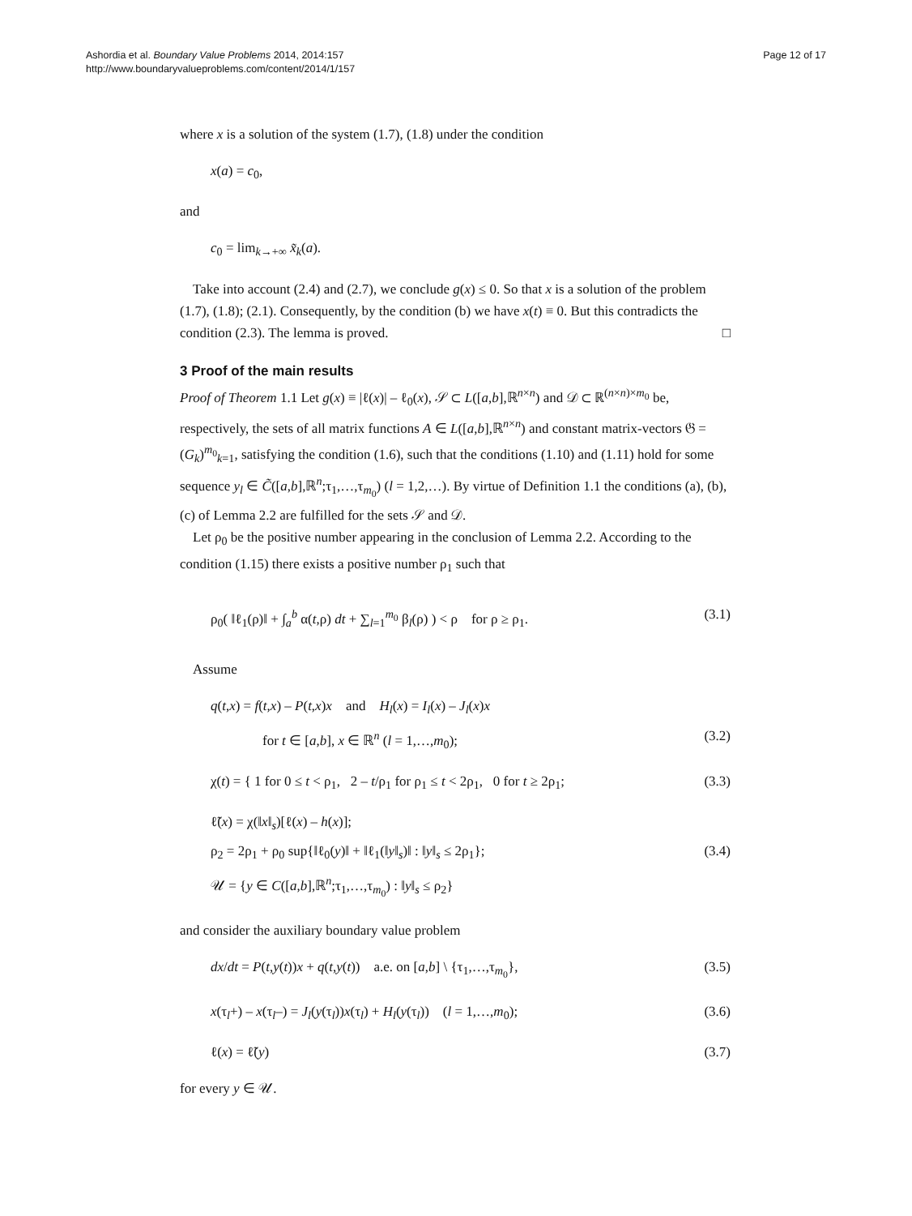Ashordia et al. Boundary Value Problems 2014, 2014:157
http://www.boundaryvalueproblems.com/content/2014/1/157
Page 12 of 17
where x is a solution of the system (1.7), (1.8) under the condition
x(a) = c<sub>0</sub>,
and
c<sub>0</sub> = lim<sub>k→+∞</sub> x̃<sub>k</sub>(a).
Take into account (2.4) and (2.7), we conclude g(x) ≤ 0. So that x is a solution of the problem (1.7), (1.8); (2.1). Consequently, by the condition (b) we have x(t) ≡ 0. But this contradicts the condition (2.3). The lemma is proved. □
3 Proof of the main results
Proof of Theorem 1.1 Let g(x) ≡ |ℓ(x)| – ℓ<sub>0</sub>(x), 𝒮 ⊂ L([a,b],ℝ<sup>n×n</sup>) and 𝒟 ⊂ ℝ<sup>(n×n)×m<sub>0</sub></sup> be, respectively, the sets of all matrix functions A ∈ L([a,b],ℝ<sup>n×n</sup>) and constant matrix-vectors 𝔊 = (G<sub>k</sub>)<sup>m<sub>0</sub></sup><sub>k=1</sub>, satisfying the condition (1.6), such that the conditions (1.10) and (1.11) hold for some sequence y<sub>l</sub> ∈ C̃([a,b],ℝ<sup>n</sup>;τ<sub>1</sub>,…,τ<sub>m<sub>0</sub></sub>) (l = 1,2,…). By virtue of Definition 1.1 the conditions (a), (b), (c) of Lemma 2.2 are fulfilled for the sets 𝒮 and 𝒟.
Let ρ<sub>0</sub> be the positive number appearing in the conclusion of Lemma 2.2. According to the condition (1.15) there exists a positive number ρ<sub>1</sub> such that
ρ<sub>0</sub>( ‖ℓ<sub>1</sub>(ρ)‖ + ∫<sub>a</sub><sup>b</sup> α(t,ρ) dt + ∑<sub>l=1</sub><sup>m<sub>0</sub></sup> β<sub>l</sub>(ρ) ) < ρ for ρ ≥ ρ<sub>1</sub>. (3.1)
Assume
q(t,x) = f(t,x) – P(t,x)x and H<sub>l</sub>(x) = I<sub>l</sub>(x) – J<sub>l</sub>(x)x
for t ∈ [a,b], x ∈ ℝ<sup>n</sup> (l = 1,…,m<sub>0</sub>); (3.2)
χ(t) = { 1 for 0 ≤ t < ρ<sub>1</sub>, 2 – t/ρ<sub>1</sub> for ρ<sub>1</sub> ≤ t < 2ρ<sub>1</sub>, 0 for t ≥ 2ρ<sub>1</sub>; (3.3)
ℓ̃(x) = χ(‖x‖<sub>s</sub>)[ℓ(x) – h(x)];
ρ<sub>2</sub> = 2ρ<sub>1</sub> + ρ<sub>0</sub> sup{‖ℓ<sub>0</sub>(y)‖ + ‖ℓ<sub>1</sub>(‖y‖<sub>s</sub>)‖ : ‖y‖<sub>s</sub> ≤ 2ρ<sub>1</sub>}; (3.4)
𝒰 = {y ∈ C([a,b],ℝ<sup>n</sup>;τ<sub>1</sub>,…,τ<sub>m<sub>0</sub></sub>) : ‖y‖<sub>s</sub> ≤ ρ<sub>2</sub>}
and consider the auxiliary boundary value problem
dx/dt = P(t,y(t))x + q(t,y(t)) a.e. on [a,b] \ {τ<sub>1</sub>,…,τ<sub>m<sub>0</sub></sub>}, (3.5)
x(τ<sub>l</sub>+) – x(τ<sub>l</sub>–) = J<sub>l</sub>(y(τ<sub>l</sub>))x(τ<sub>l</sub>) + H<sub>l</sub>(y(τ<sub>l</sub>)) (l = 1,…,m<sub>0</sub>); (3.6)
ℓ(x) = ℓ̃(y) (3.7)
for every y ∈ 𝒰.